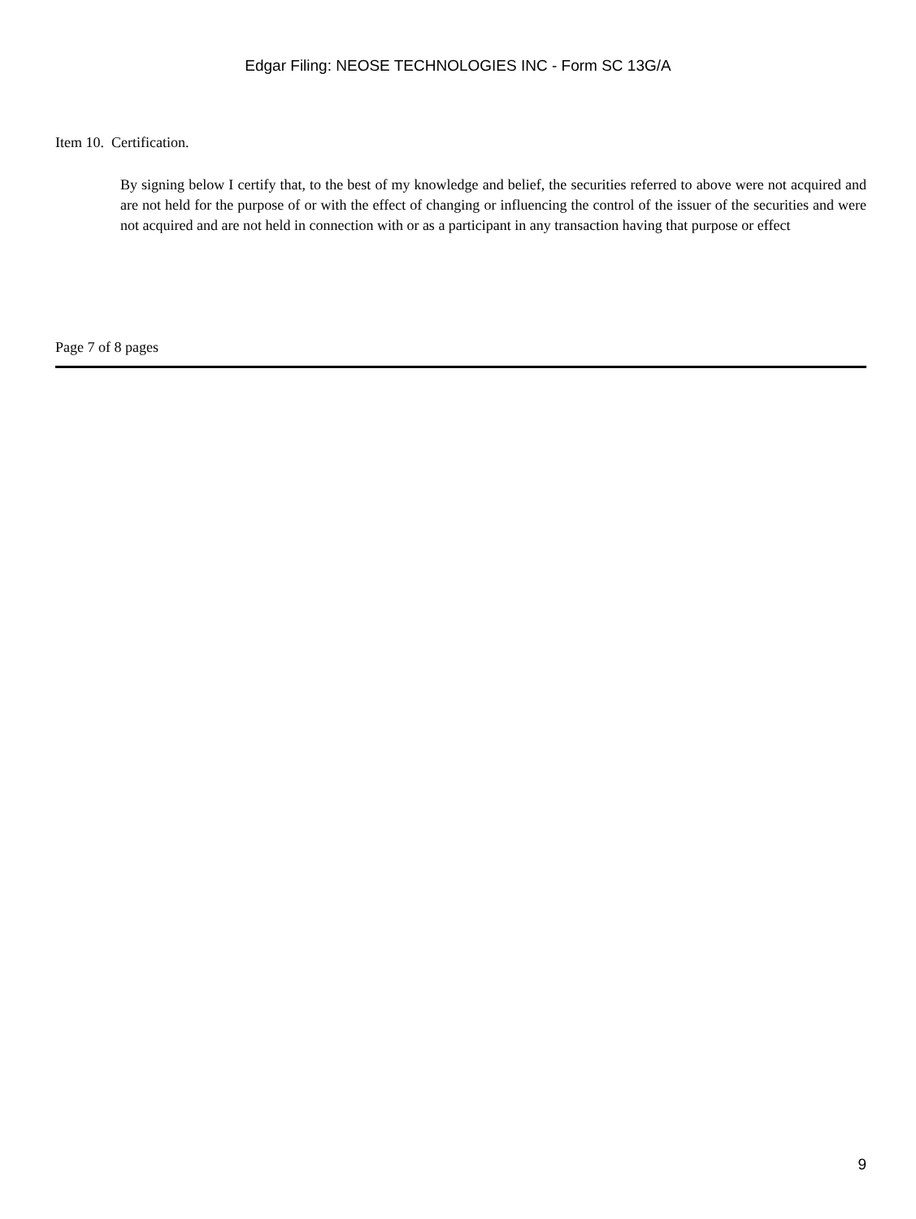Edgar Filing: NEOSE TECHNOLOGIES INC - Form SC 13G/A
Item 10. Certification.
By signing below I certify that, to the best of my knowledge and belief, the securities referred to above were not acquired and are not held for the purpose of or with the effect of changing or influencing the control of the issuer of the securities and were not acquired and are not held in connection with or as a participant in any transaction having that purpose or effect
Page 7 of 8 pages
9